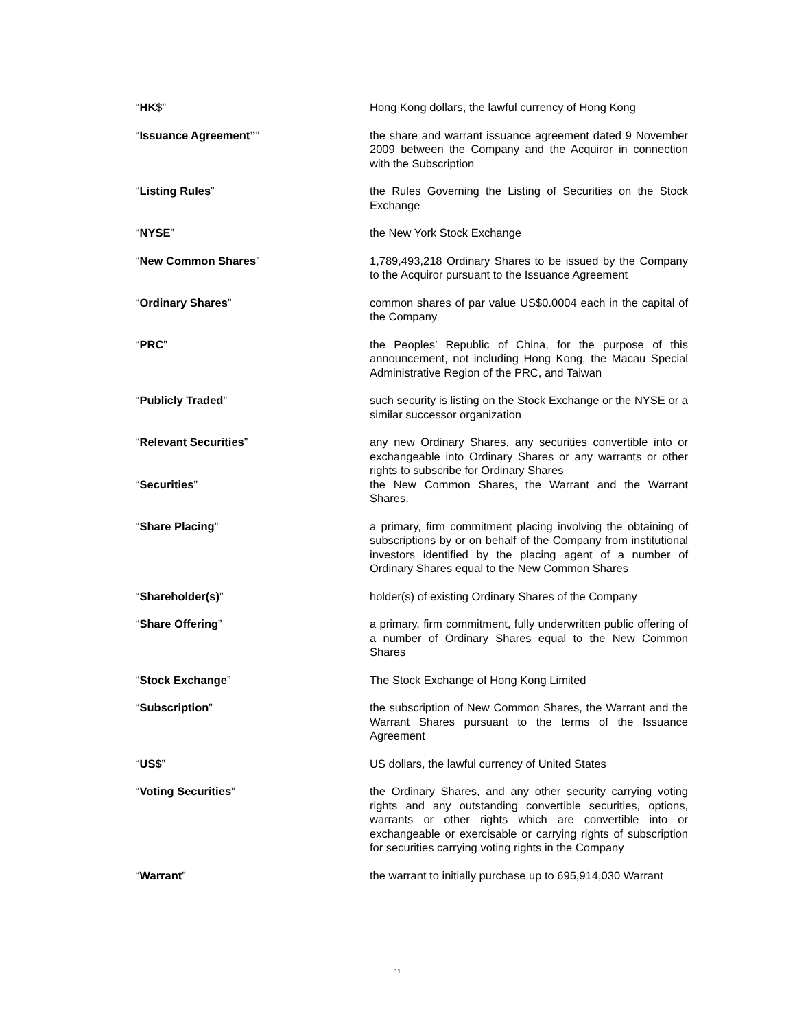“HK$” Hong Kong dollars, the lawful currency of Hong Kong
“Issuance Agreement”” the share and warrant issuance agreement dated 9 November 2009 between the Company and the Acquiror in connection with the Subscription
“Listing Rules” the Rules Governing the Listing of Securities on the Stock Exchange
“NYSE” the New York Stock Exchange
“New Common Shares” 1,789,493,218 Ordinary Shares to be issued by the Company to the Acquiror pursuant to the Issuance Agreement
“Ordinary Shares” common shares of par value US$0.0004 each in the capital of the Company
“PRC” the Peoples’ Republic of China, for the purpose of this announcement, not including Hong Kong, the Macau Special Administrative Region of the PRC, and Taiwan
“Publicly Traded” such security is listing on the Stock Exchange or the NYSE or a similar successor organization
“Relevant Securities” any new Ordinary Shares, any securities convertible into or exchangeable into Ordinary Shares or any warrants or other rights to subscribe for Ordinary Shares
“Securities” the New Common Shares, the Warrant and the Warrant Shares.
“Share Placing” a primary, firm commitment placing involving the obtaining of subscriptions by or on behalf of the Company from institutional investors identified by the placing agent of a number of Ordinary Shares equal to the New Common Shares
“Shareholder(s)” holder(s) of existing Ordinary Shares of the Company
“Share Offering” a primary, firm commitment, fully underwritten public offering of a number of Ordinary Shares equal to the New Common Shares
“Stock Exchange” The Stock Exchange of Hong Kong Limited
“Subscription” the subscription of New Common Shares, the Warrant and the Warrant Shares pursuant to the terms of the Issuance Agreement
“US$” US dollars, the lawful currency of United States
“Voting Securities” the Ordinary Shares, and any other security carrying voting rights and any outstanding convertible securities, options, warrants or other rights which are convertible into or exchangeable or exercisable or carrying rights of subscription for securities carrying voting rights in the Company
“Warrant” the warrant to initially purchase up to 695,914,030 Warrant
11